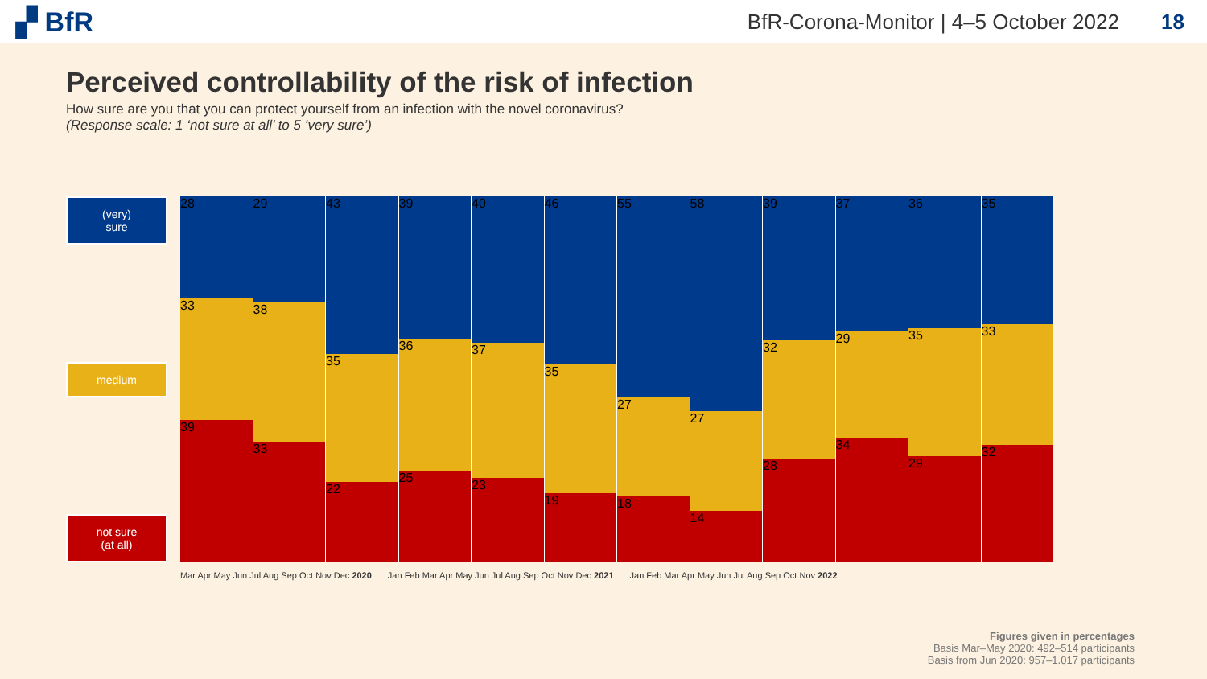▞ BfR
BfR-Corona-Monitor | 4–5 October 2022 18
Perceived controllability of the risk of infection
How sure are you that you can protect yourself from an infection with the novel coronavirus?
(Response scale: 1 ‘not sure at all’ to 5 ‘very sure’)
(very)
sure
medium
not sure
(at all)
28
33
39
29
38
33
43
35
22
39
36
25
40
37
23
46
35
19
55
27
18
58
27
14
39
32
28
37
29
34
36
35
29
35
33
32
Mar Apr May Jun Jul Aug Sep Oct Nov Dec 2020 Jan Feb Mar Apr May Jun Jul Aug Sep Oct Nov Dec 2021 Jan Feb Mar Apr May Jun Jul Aug Sep Oct Nov 2022
Figures given in percentages
Basis Mar–May 2020: 492–514 participants
Basis from Jun 2020: 957–1.017 participants